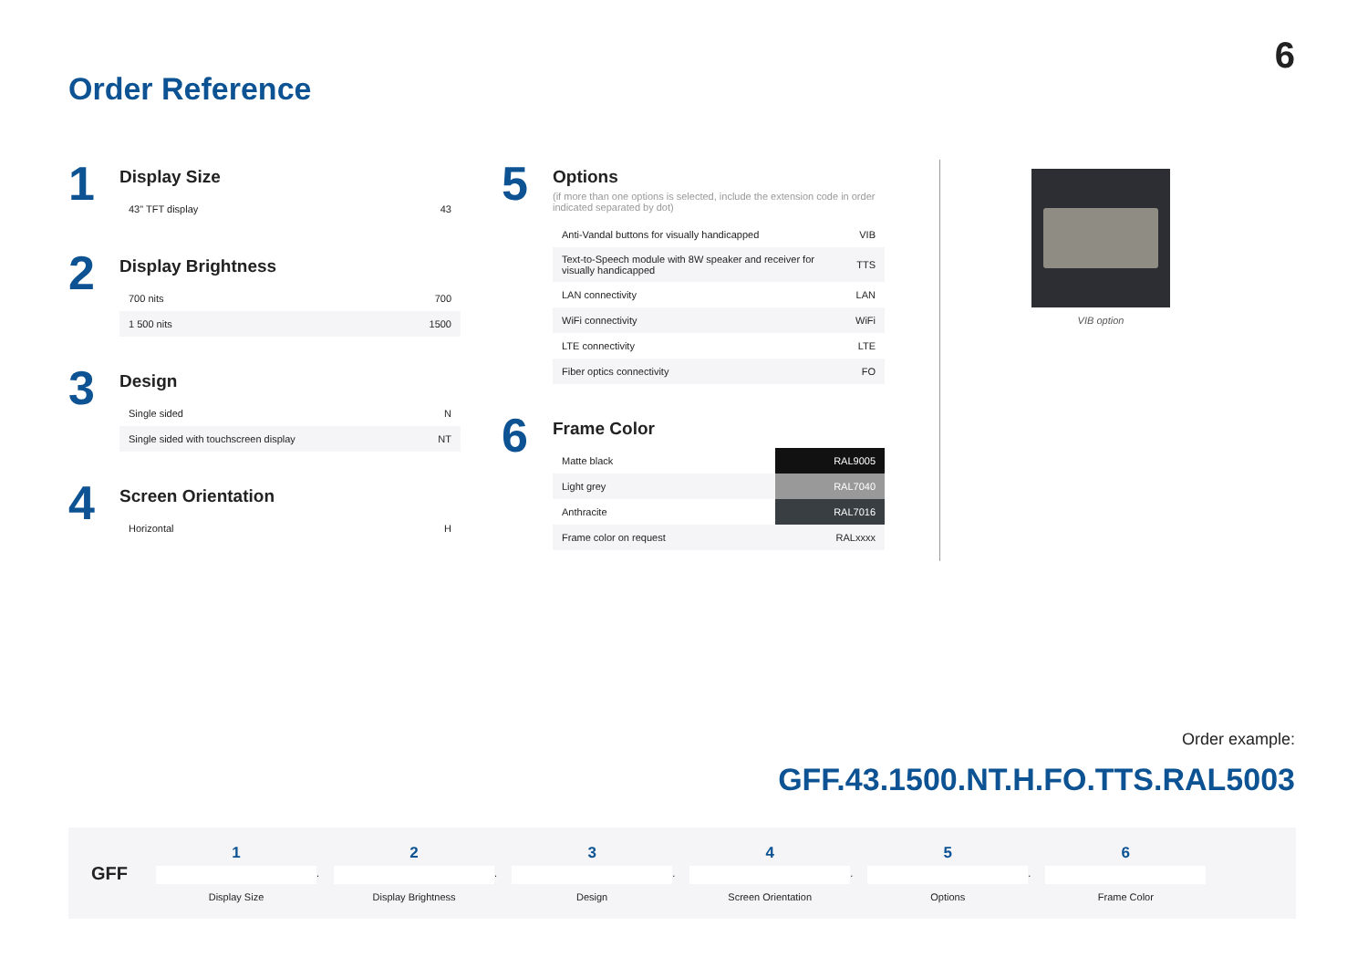6
Order Reference
1
Display Size
| 43" TFT display | 43 |
2
Display Brightness
| 700 nits | 700 |
| 1 500 nits | 1500 |
3
Design
| Single sided | N |
| Single sided with touchscreen display | NT |
4
Screen Orientation
| Horizontal | H |
5
Options
(if more than one options is selected, include the extension code in order indicated separated by dot)
| Anti-Vandal buttons for visually handicapped | VIB |
| Text-to-Speech module with 8W speaker and receiver for visually handicapped | TTS |
| LAN connectivity | LAN |
| WiFi connectivity | WiFi |
| LTE connectivity | LTE |
| Fiber optics connectivity | FO |
6
Frame Color
| Matte black | RAL9005 |
| Light grey | RAL7040 |
| Anthracite | RAL7016 |
| Frame color on request | RALxxxx |
VIB option
Order example:
GFF.43.1500.NT.H.FO.TTS.RAL5003
GFF
1
Display Size
.
2
Display Brightness
.
3
Design
.
4
Screen Orientation
.
5
Options
.
6
Frame Color